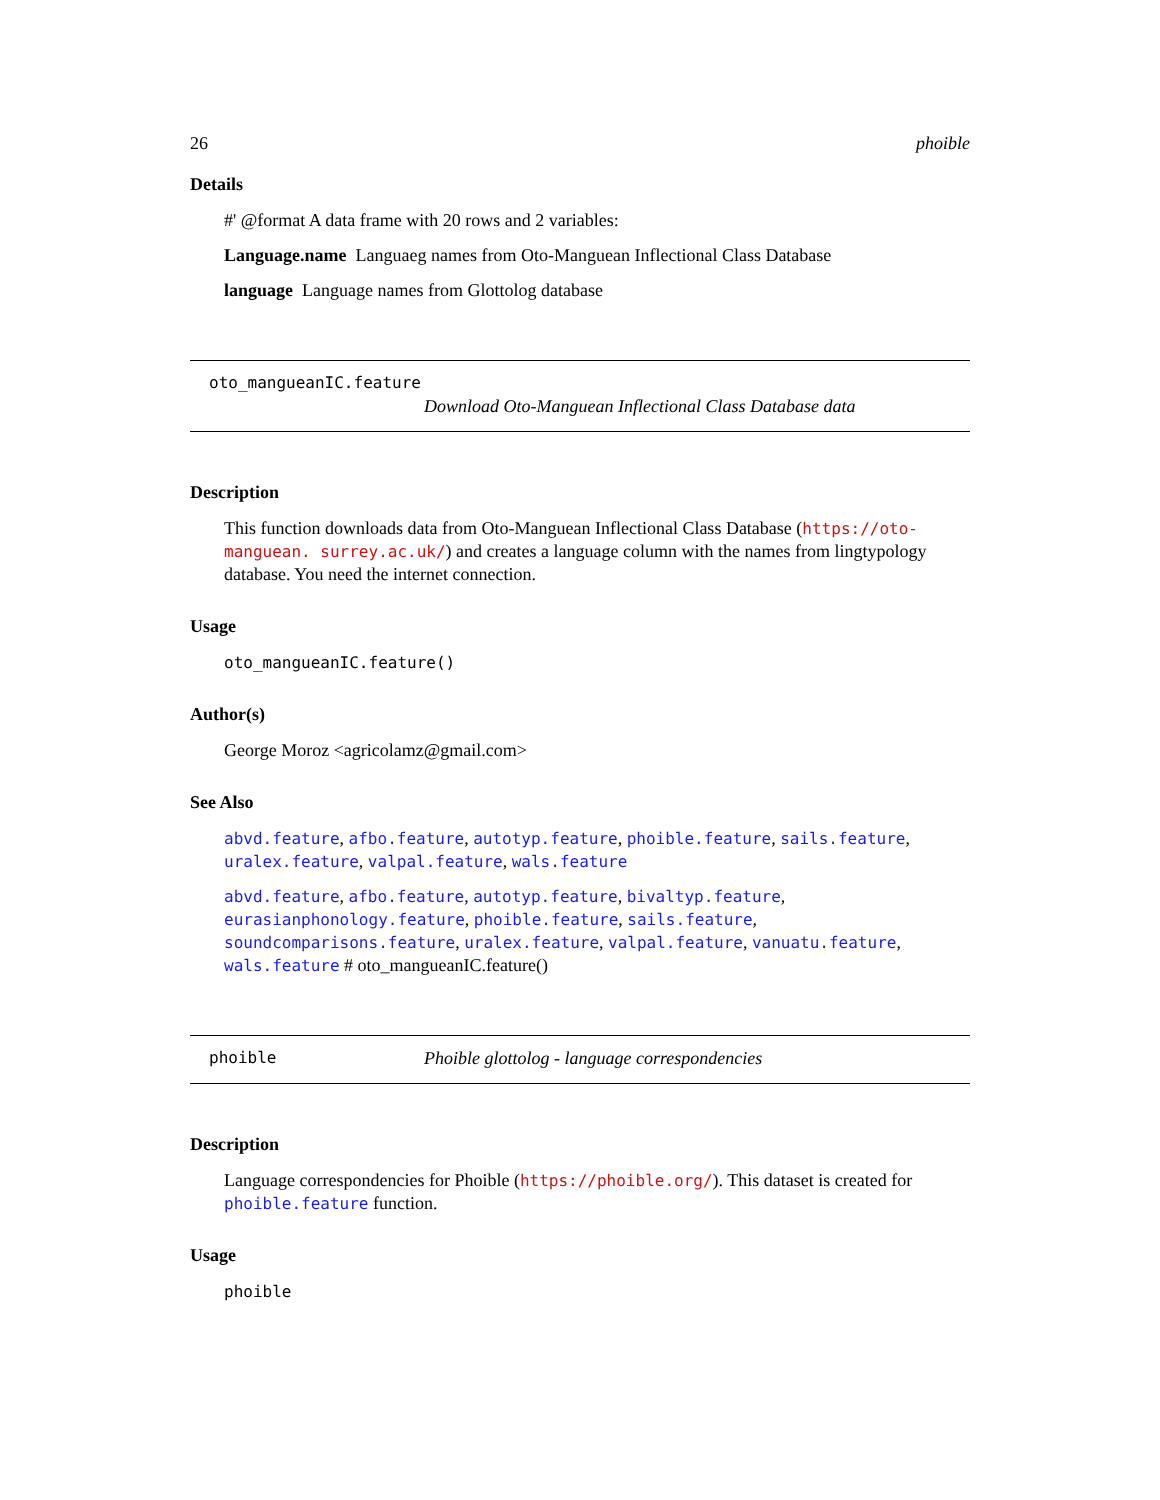26 phoible
Details
#' @format A data frame with 20 rows and 2 variables:
Language.name Languaeg names from Oto-Manguean Inflectional Class Database
language Language names from Glottolog database
oto_mangueanIC.feature
Download Oto-Manguean Inflectional Class Database data
Description
This function downloads data from Oto-Manguean Inflectional Class Database (https://oto-manguean. surrey.ac.uk/) and creates a language column with the names from lingtypology database. You need the internet connection.
Usage
oto_mangueanIC.feature()
Author(s)
George Moroz <agricolamz@gmail.com>
See Also
abvd.feature, afbo.feature, autotyp.feature, phoible.feature, sails.feature, uralex.feature, valpal.feature, wals.feature
abvd.feature, afbo.feature, autotyp.feature, bivaltyp.feature, eurasianphonology.feature, phoible.feature, sails.feature, soundcomparisons.feature, uralex.feature, valpal.feature, vanuatu.feature, wals.feature # oto_mangueanIC.feature()
phoible Phoible glottolog - language correspondencies
Description
Language correspondencies for Phoible (https://phoible.org/). This dataset is created for phoible.feature function.
Usage
phoible